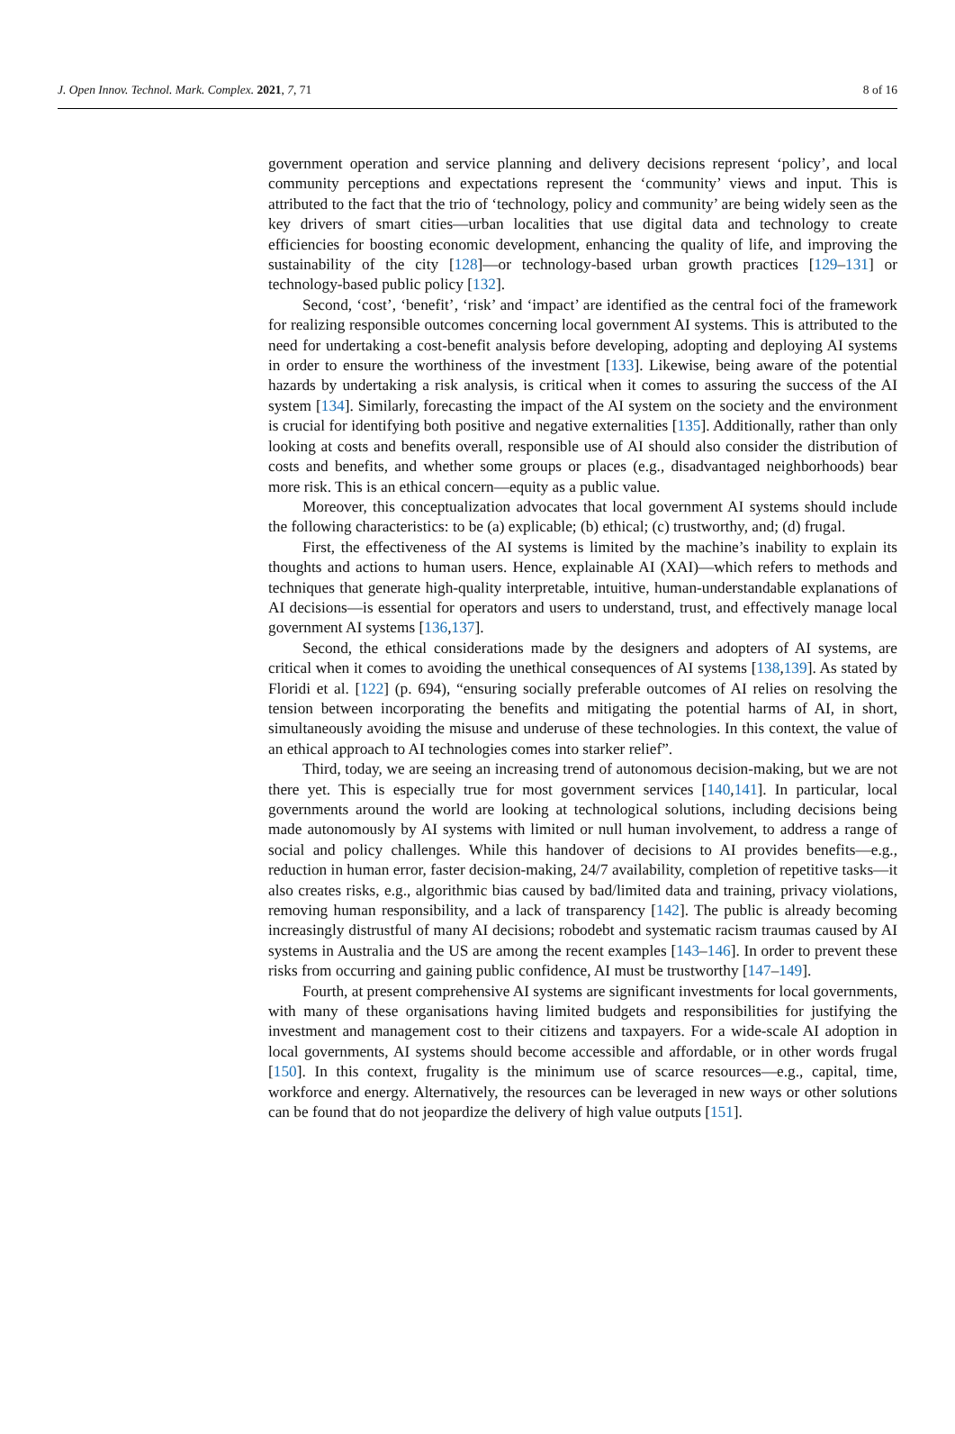J. Open Innov. Technol. Mark. Complex. 2021, 7, 71 8 of 16
government operation and service planning and delivery decisions represent ‘policy’, and local community perceptions and expectations represent the ‘community’ views and input. This is attributed to the fact that the trio of ‘technology, policy and community’ are being widely seen as the key drivers of smart cities—urban localities that use digital data and technology to create efficiencies for boosting economic development, enhancing the quality of life, and improving the sustainability of the city [128]—or technology-based urban growth practices [129–131] or technology-based public policy [132].
Second, ‘cost’, ‘benefit’, ‘risk’ and ‘impact’ are identified as the central foci of the framework for realizing responsible outcomes concerning local government AI systems. This is attributed to the need for undertaking a cost-benefit analysis before developing, adopting and deploying AI systems in order to ensure the worthiness of the investment [133]. Likewise, being aware of the potential hazards by undertaking a risk analysis, is critical when it comes to assuring the success of the AI system [134]. Similarly, forecasting the impact of the AI system on the society and the environment is crucial for identifying both positive and negative externalities [135]. Additionally, rather than only looking at costs and benefits overall, responsible use of AI should also consider the distribution of costs and benefits, and whether some groups or places (e.g., disadvantaged neighborhoods) bear more risk. This is an ethical concern—equity as a public value.
Moreover, this conceptualization advocates that local government AI systems should include the following characteristics: to be (a) explicable; (b) ethical; (c) trustworthy, and; (d) frugal.
First, the effectiveness of the AI systems is limited by the machine’s inability to explain its thoughts and actions to human users. Hence, explainable AI (XAI)—which refers to methods and techniques that generate high-quality interpretable, intuitive, human-understandable explanations of AI decisions—is essential for operators and users to understand, trust, and effectively manage local government AI systems [136,137].
Second, the ethical considerations made by the designers and adopters of AI systems, are critical when it comes to avoiding the unethical consequences of AI systems [138,139]. As stated by Floridi et al. [122] (p. 694), “ensuring socially preferable outcomes of AI relies on resolving the tension between incorporating the benefits and mitigating the potential harms of AI, in short, simultaneously avoiding the misuse and underuse of these technologies. In this context, the value of an ethical approach to AI technologies comes into starker relief”.
Third, today, we are seeing an increasing trend of autonomous decision-making, but we are not there yet. This is especially true for most government services [140,141]. In particular, local governments around the world are looking at technological solutions, including decisions being made autonomously by AI systems with limited or null human involvement, to address a range of social and policy challenges. While this handover of decisions to AI provides benefits—e.g., reduction in human error, faster decision-making, 24/7 availability, completion of repetitive tasks—it also creates risks, e.g., algorithmic bias caused by bad/limited data and training, privacy violations, removing human responsibility, and a lack of transparency [142]. The public is already becoming increasingly distrustful of many AI decisions; robodebt and systematic racism traumas caused by AI systems in Australia and the US are among the recent examples [143–146]. In order to prevent these risks from occurring and gaining public confidence, AI must be trustworthy [147–149].
Fourth, at present comprehensive AI systems are significant investments for local governments, with many of these organisations having limited budgets and responsibilities for justifying the investment and management cost to their citizens and taxpayers. For a wide-scale AI adoption in local governments, AI systems should become accessible and affordable, or in other words frugal [150]. In this context, frugality is the minimum use of scarce resources—e.g., capital, time, workforce and energy. Alternatively, the resources can be leveraged in new ways or other solutions can be found that do not jeopardize the delivery of high value outputs [151].